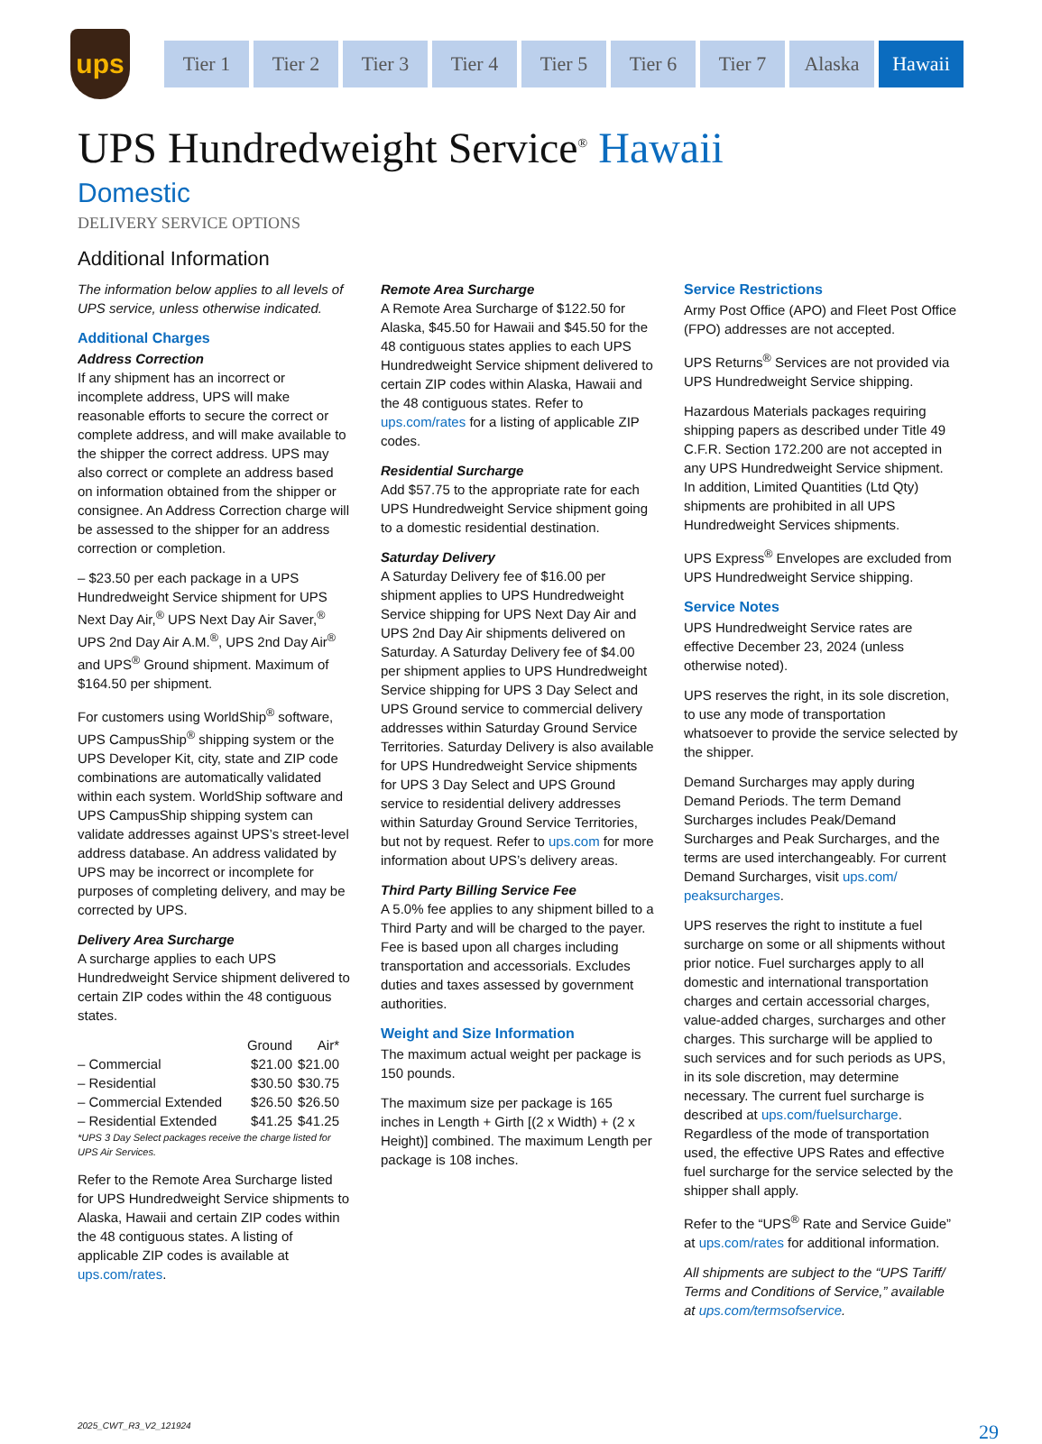ups
Tier 1 Tier 2 Tier 3 Tier 4 Tier 5 Tier 6 Tier 7 Alaska Hawaii
UPS Hundredweight Service<sup>®</sup> Hawaii
Domestic
DELIVERY SERVICE OPTIONS
Additional Information
The information below applies to all levels of UPS service, unless otherwise indicated.
Additional Charges
Address Correction
If any shipment has an incorrect or incomplete address, UPS will make reasonable efforts to secure the correct or complete address, and will make available to the shipper the correct address. UPS may also correct or complete an address based on information obtained from the shipper or consignee. An Address Correction charge will be assessed to the shipper for an address correction or completion.
– $23.50 per each package in a UPS Hundredweight Service shipment for UPS Next Day Air,<sup>®</sup> UPS Next Day Air Saver,<sup>®</sup> UPS 2nd Day Air A.M.<sup>®</sup>, UPS 2nd Day Air<sup>®</sup> and UPS<sup>®</sup> Ground shipment. Maximum of $164.50 per shipment.
For customers using WorldShip<sup>®</sup> software, UPS CampusShip<sup>®</sup> shipping system or the UPS Developer Kit, city, state and ZIP code combinations are automatically validated within each system. WorldShip software and UPS CampusShip shipping system can validate addresses against UPS’s street-level address database. An address validated by UPS may be incorrect or incomplete for purposes of completing delivery, and may be corrected by UPS.
Delivery Area Surcharge
A surcharge applies to each UPS Hundredweight Service shipment delivered to certain ZIP codes within the 48 contiguous states.
| | Ground | Air* |
| --- | --- | --- |
| – Commercial | $21.00 | $21.00 |
| – Residential | $30.50 | $30.75 |
| – Commercial Extended | $26.50 | $26.50 |
| – Residential Extended | $41.25 | $41.25 |
*UPS 3 Day Select packages receive the charge listed for UPS Air Services.
Refer to the Remote Area Surcharge listed for UPS Hundredweight Service shipments to Alaska, Hawaii and certain ZIP codes within the 48 contiguous states. A listing of applicable ZIP codes is available at ups.com/rates.
Remote Area Surcharge
A Remote Area Surcharge of $122.50 for Alaska, $45.50 for Hawaii and $45.50 for the 48 contiguous states applies to each UPS Hundredweight Service shipment delivered to certain ZIP codes within Alaska, Hawaii and the 48 contiguous states. Refer to ups.com/rates for a listing of applicable ZIP codes.
Residential Surcharge
Add $57.75 to the appropriate rate for each UPS Hundredweight Service shipment going to a domestic residential destination.
Saturday Delivery
A Saturday Delivery fee of $16.00 per shipment applies to UPS Hundredweight Service shipping for UPS Next Day Air and UPS 2nd Day Air shipments delivered on Saturday. A Saturday Delivery fee of $4.00 per shipment applies to UPS Hundredweight Service shipping for UPS 3 Day Select and UPS Ground service to commercial delivery addresses within Saturday Ground Service Territories. Saturday Delivery is also available for UPS Hundredweight Service shipments for UPS 3 Day Select and UPS Ground service to residential delivery addresses within Saturday Ground Service Territories, but not by request. Refer to ups.com for more information about UPS’s delivery areas.
Third Party Billing Service Fee
A 5.0% fee applies to any shipment billed to a Third Party and will be charged to the payer. Fee is based upon all charges including transportation and accessorials. Excludes duties and taxes assessed by government authorities.
Weight and Size Information
The maximum actual weight per package is 150 pounds.
The maximum size per package is 165 inches in Length + Girth [(2 x Width) + (2 x Height)] combined. The maximum Length per package is 108 inches.
Service Restrictions
Army Post Office (APO) and Fleet Post Office (FPO) addresses are not accepted.
UPS Returns<sup>®</sup> Services are not provided via UPS Hundredweight Service shipping.
Hazardous Materials packages requiring shipping papers as described under Title 49 C.F.R. Section 172.200 are not accepted in any UPS Hundredweight Service shipment. In addition, Limited Quantities (Ltd Qty) shipments are prohibited in all UPS Hundredweight Services shipments.
UPS Express<sup>®</sup> Envelopes are excluded from UPS Hundredweight Service shipping.
Service Notes
UPS Hundredweight Service rates are effective December 23, 2024 (unless otherwise noted).
UPS reserves the right, in its sole discretion, to use any mode of transportation whatsoever to provide the service selected by the shipper.
Demand Surcharges may apply during Demand Periods. The term Demand Surcharges includes Peak/Demand Surcharges and Peak Surcharges, and the terms are used interchangeably. For current Demand Surcharges, visit ups.com/ peaksurcharges.
UPS reserves the right to institute a fuel surcharge on some or all shipments without prior notice. Fuel surcharges apply to all domestic and international transportation charges and certain accessorial charges, value-added charges, surcharges and other charges. This surcharge will be applied to such services and for such periods as UPS, in its sole discretion, may determine necessary. The current fuel surcharge is described at ups.com/fuelsurcharge. Regardless of the mode of transportation used, the effective UPS Rates and effective fuel surcharge for the service selected by the shipper shall apply.
Refer to the “UPS<sup>®</sup> Rate and Service Guide” at ups.com/rates for additional information.
All shipments are subject to the “UPS Tariff/ Terms and Conditions of Service,” available at ups.com/termsofservice.
2025_CWT_R3_V2_121924 29